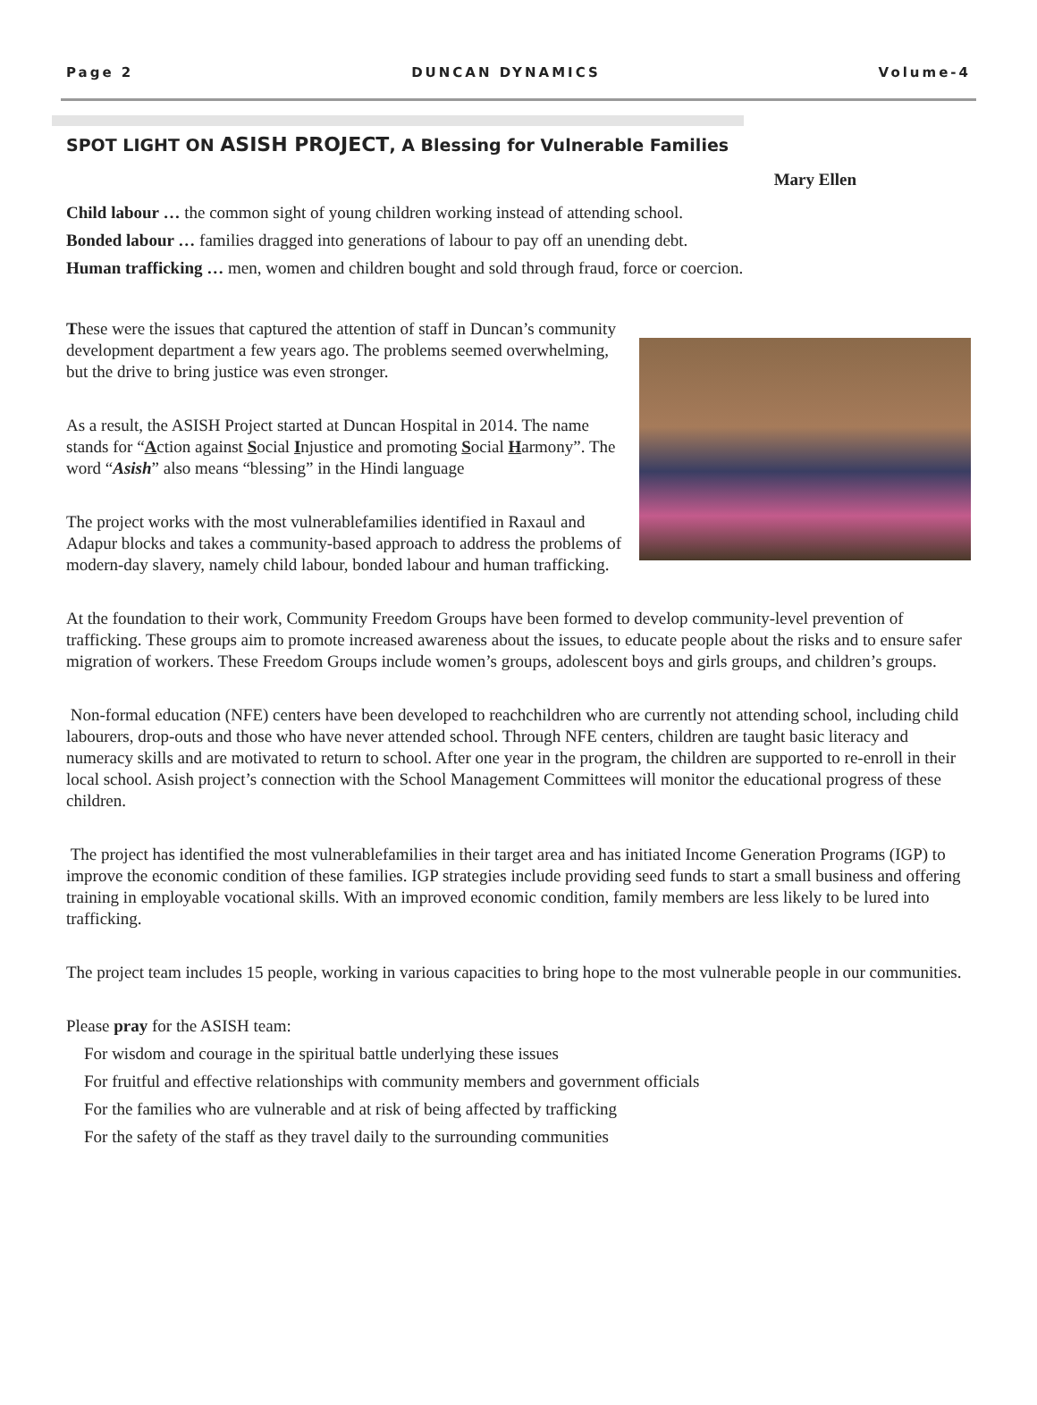Page 2 DUNCAN DYNAMICS Volume-4
SPOT LIGHT ON ASISH PROJECT, A Blessing for Vulnerable Families
Mary Ellen
Child labour … the common sight of young children working instead of attending school.
Bonded labour … families dragged into generations of labour to pay off an unending debt.
Human trafficking … men, women and children bought and sold through fraud, force or coercion.
These were the issues that captured the attention of staff in Duncan’s community development department a few years ago. The problems seemed overwhelming, but the drive to bring justice was even stronger.
As a result, the ASISH Project started at Duncan Hospital in 2014. The name stands for “Action against Social Injustice and promoting Social Harmony”. The word “Asish” also means “blessing” in the Hindi language
The project works with the most vulnerablefamilies identified in Raxaul and Adapur blocks and takes a community-based approach to address the problems of modern-day slavery, namely child labour, bonded labour and human trafficking.
At the foundation to their work, Community Freedom Groups have been formed to develop community-level prevention of trafficking. These groups aim to promote increased awareness about the issues, to educate people about the risks and to ensure safer migration of workers. These Freedom Groups include women’s groups, adolescent boys and girls groups, and children’s groups.
Non-formal education (NFE) centers have been developed to reachchildren who are currently not attending school, including child labourers, drop-outs and those who have never attended school. Through NFE centers, children are taught basic literacy and numeracy skills and are motivated to return to school. After one year in the program, the children are supported to re-enroll in their local school. Asish project’s connection with the School Management Committees will monitor the educational progress of these children.
The project has identified the most vulnerablefamilies in their target area and has initiated Income Generation Programs (IGP) to improve the economic condition of these families. IGP strategies include providing seed funds to start a small business and offering training in employable vocational skills. With an improved economic condition, family members are less likely to be lured into trafficking.
The project team includes 15 people, working in various capacities to bring hope to the most vulnerable people in our communities.
Please pray for the ASISH team:
For wisdom and courage in the spiritual battle underlying these issues
For fruitful and effective relationships with community members and government officials
For the families who are vulnerable and at risk of being affected by trafficking
For the safety of the staff as they travel daily to the surrounding communities